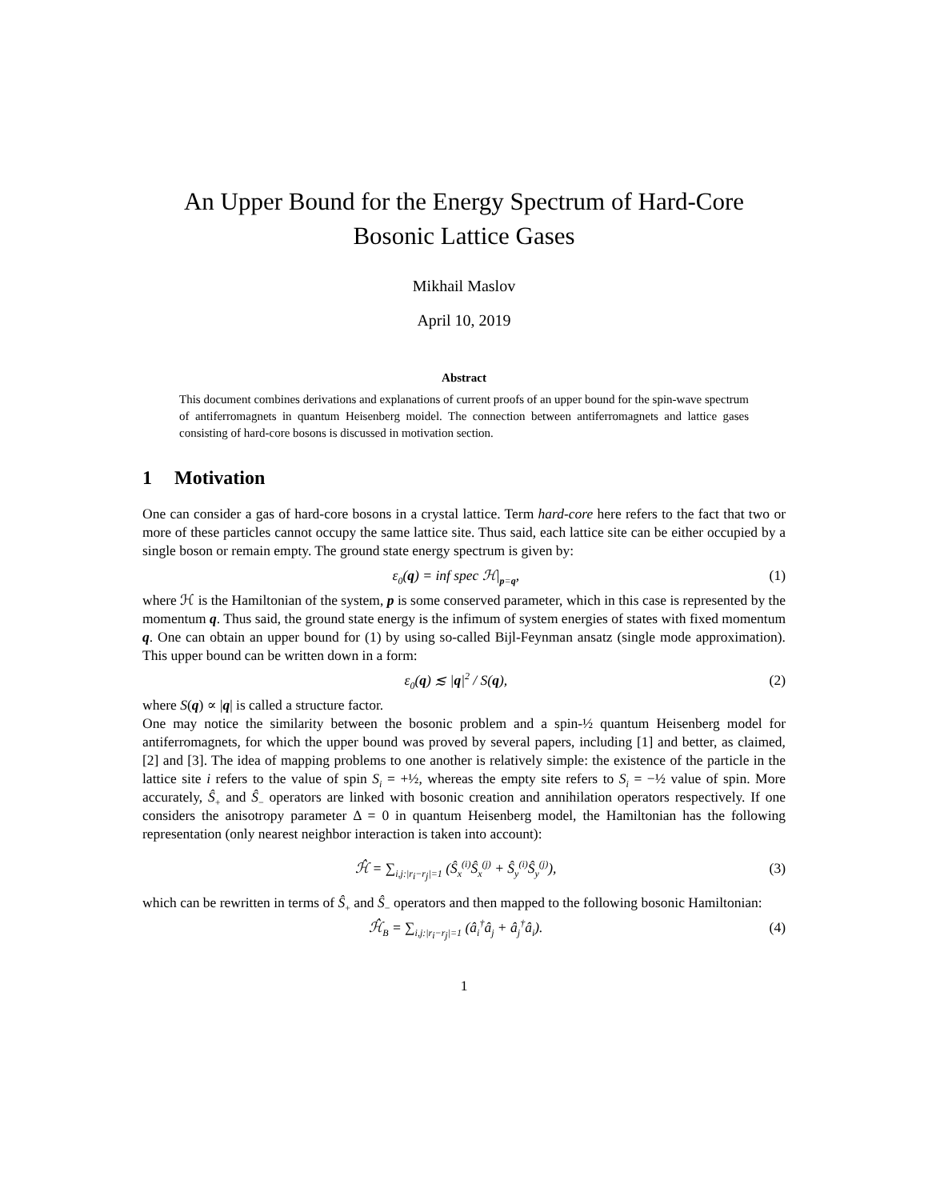An Upper Bound for the Energy Spectrum of Hard-Core
Bosonic Lattice Gases
Mikhail Maslov
April 10, 2019
Abstract
This document combines derivations and explanations of current proofs of an upper bound for the spin-wave spectrum of antiferromagnets in quantum Heisenberg moidel. The connection between antiferromagnets and lattice gases consisting of hard-core bosons is discussed in motivation section.
1 Motivation
One can consider a gas of hard-core bosons in a crystal lattice. Term hard-core here refers to the fact that two or more of these particles cannot occupy the same lattice site. Thus said, each lattice site can be either occupied by a single boson or remain empty. The ground state energy spectrum is given by:
ε<sub>0</sub>(q) = inf spec ℋ|<sub>p=q</sub>, (1)
where ℋ is the Hamiltonian of the system, p is some conserved parameter, which in this case is represented by the momentum q. Thus said, the ground state energy is the infimum of system energies of states with fixed momentum q. One can obtain an upper bound for (1) by using so-called Bijl-Feynman ansatz (single mode approximation). This upper bound can be written down in a form:
ε<sub>0</sub>(q) ≲ |q|<sup>2</sup> / S(q), (2)
where S(q) ∝ |q| is called a structure factor.
One may notice the similarity between the bosonic problem and a spin-½ quantum Heisenberg model for antiferromagnets, for which the upper bound was proved by several papers, including [1] and better, as claimed, [2] and [3]. The idea of mapping problems to one another is relatively simple: the existence of the particle in the lattice site i refers to the value of spin S<sub>i</sub> = +½, whereas the empty site refers to S<sub>i</sub> = −½ value of spin. More accurately, Ŝ<sub>+</sub> and Ŝ<sub>−</sub> operators are linked with bosonic creation and annihilation operators respectively. If one considers the anisotropy parameter Δ = 0 in quantum Heisenberg model, the Hamiltonian has the following representation (only nearest neighbor interaction is taken into account):
ℋ̂ = ∑<sub>i,j:|r<sub>i</sub>−r<sub>j</sub>|=1</sub> (Ŝ<sub>x</sub><sup>(i)</sup>Ŝ<sub>x</sub><sup>(j)</sup> + Ŝ<sub>y</sub><sup>(i)</sup>Ŝ<sub>y</sub><sup>(j)</sup>), (3)
which can be rewritten in terms of Ŝ<sub>+</sub> and Ŝ<sub>−</sub> operators and then mapped to the following bosonic Hamiltonian:
ℋ̂<sub>B</sub> = ∑<sub>i,j:|r<sub>i</sub>−r<sub>j</sub>|=1</sub> (â<sub>i</sub><sup>†</sup>â<sub>j</sub> + â<sub>j</sub><sup>†</sup>â<sub>i</sub>). (4)
1